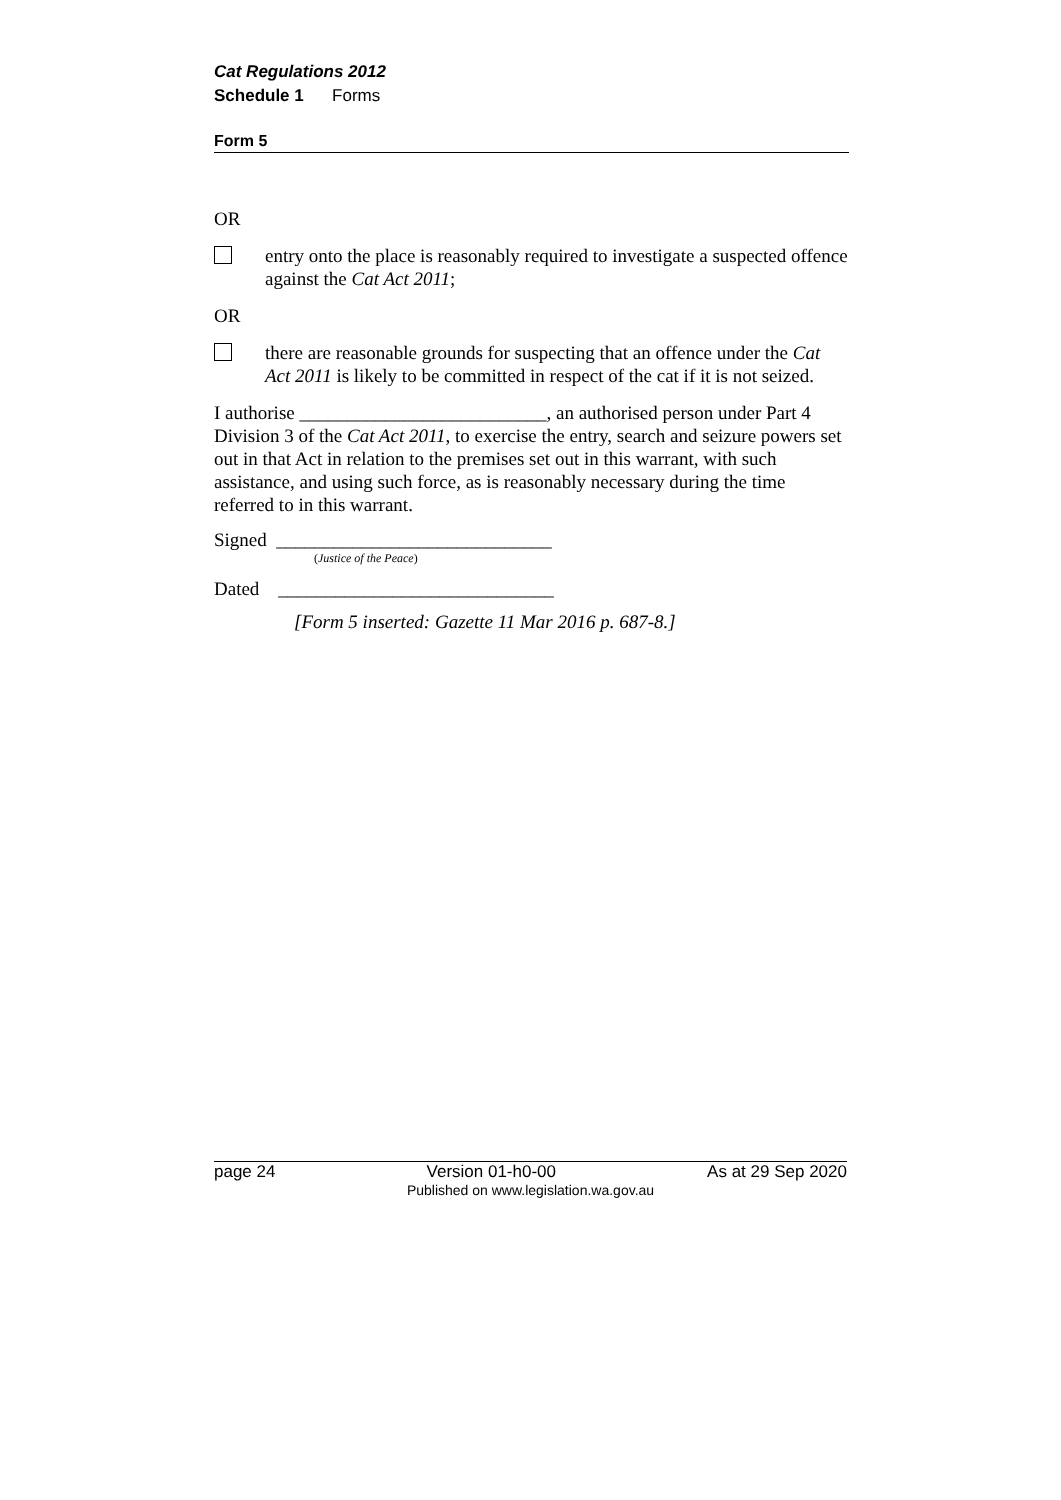Cat Regulations 2012
Schedule 1 Forms
Form 5
OR
entry onto the place is reasonably required to investigate a suspected offence against the Cat Act 2011;
OR
there are reasonable grounds for suspecting that an offence under the Cat Act 2011 is likely to be committed in respect of the cat if it is not seized.
I authorise __________________________, an authorised person under Part 4 Division 3 of the Cat Act 2011, to exercise the entry, search and seizure powers set out in that Act in relation to the premises set out in this warrant, with such assistance, and using such force, as is reasonably necessary during the time referred to in this warrant.
Signed _____________________________
(Justice of the Peace)
Dated _____________________________
[Form 5 inserted: Gazette 11 Mar 2016 p. 687-8.]
page 24 Version 01-h0-00 As at 29 Sep 2020
Published on www.legislation.wa.gov.au